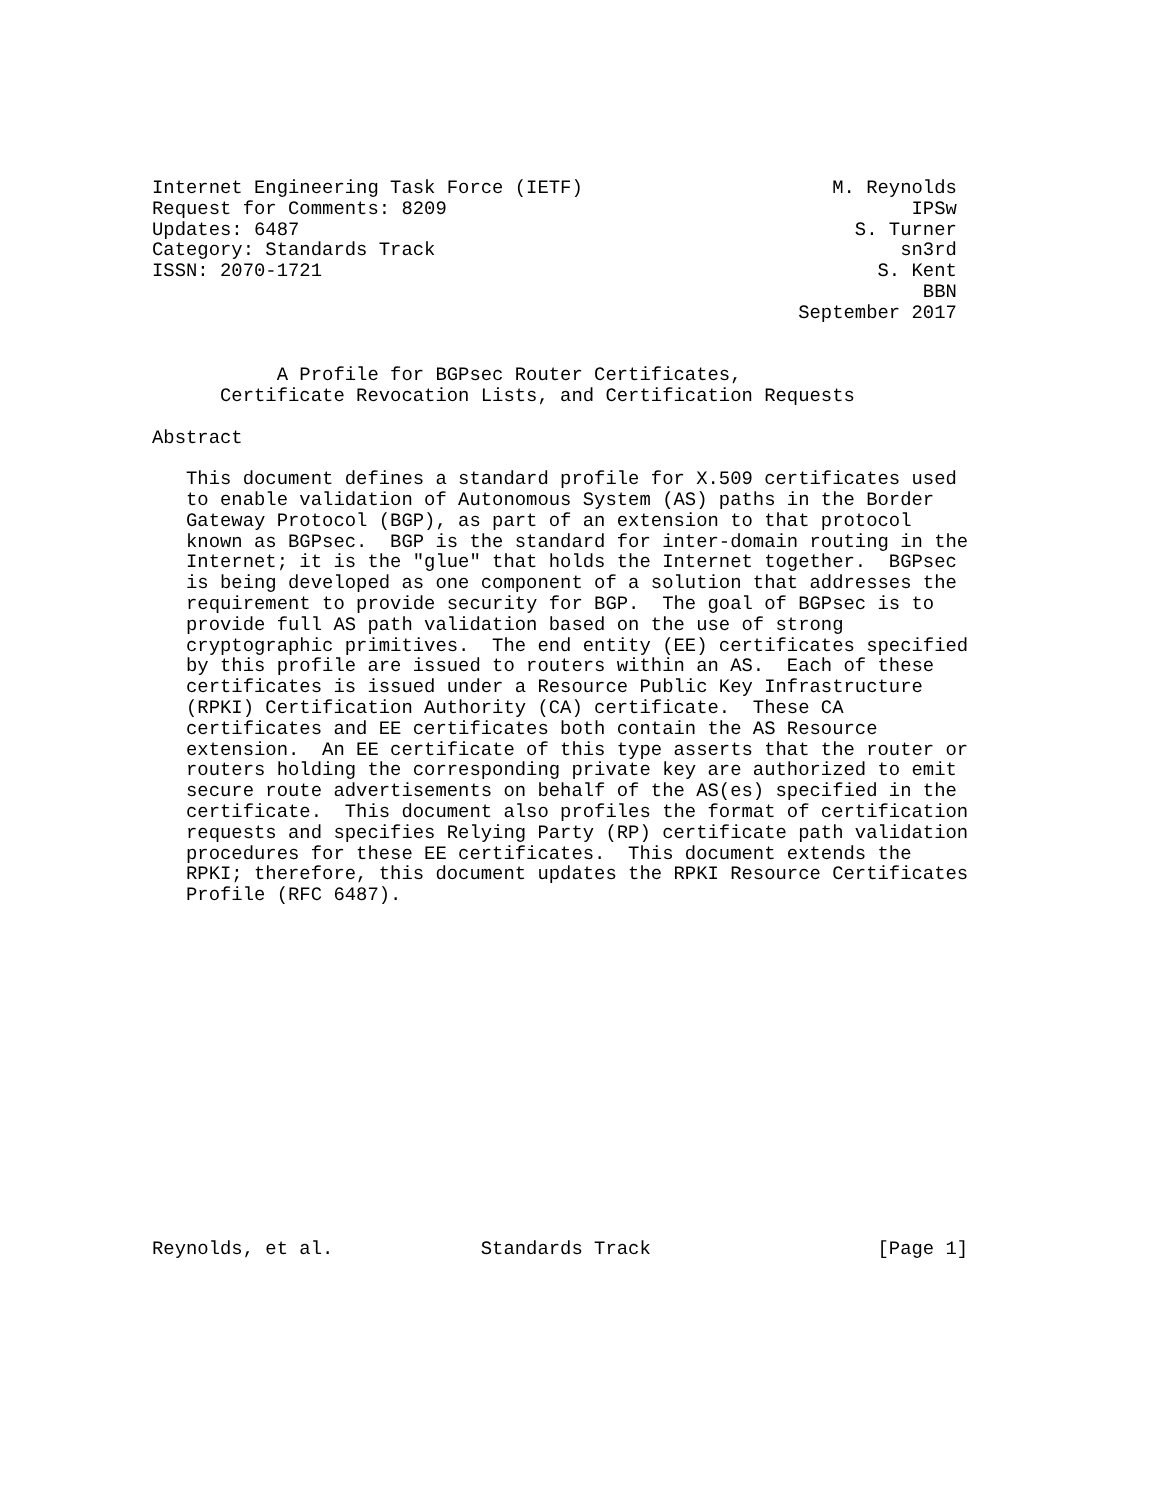Internet Engineering Task Force (IETF)                      M. Reynolds
Request for Comments: 8209                                         IPSw
Updates: 6487                                                 S. Turner
Category: Standards Track                                         sn3rd
ISSN: 2070-1721                                                 S. Kent
                                                                    BBN
                                                         September 2017


           A Profile for BGPsec Router Certificates,
      Certificate Revocation Lists, and Certification Requests

Abstract

   This document defines a standard profile for X.509 certificates used
   to enable validation of Autonomous System (AS) paths in the Border
   Gateway Protocol (BGP), as part of an extension to that protocol
   known as BGPsec.  BGP is the standard for inter-domain routing in the
   Internet; it is the "glue" that holds the Internet together.  BGPsec
   is being developed as one component of a solution that addresses the
   requirement to provide security for BGP.  The goal of BGPsec is to
   provide full AS path validation based on the use of strong
   cryptographic primitives.  The end entity (EE) certificates specified
   by this profile are issued to routers within an AS.  Each of these
   certificates is issued under a Resource Public Key Infrastructure
   (RPKI) Certification Authority (CA) certificate.  These CA
   certificates and EE certificates both contain the AS Resource
   extension.  An EE certificate of this type asserts that the router or
   routers holding the corresponding private key are authorized to emit
   secure route advertisements on behalf of the AS(es) specified in the
   certificate.  This document also profiles the format of certification
   requests and specifies Relying Party (RP) certificate path validation
   procedures for these EE certificates.  This document extends the
   RPKI; therefore, this document updates the RPKI Resource Certificates
   Profile (RFC 6487).
















Reynolds, et al.             Standards Track                    [Page 1]